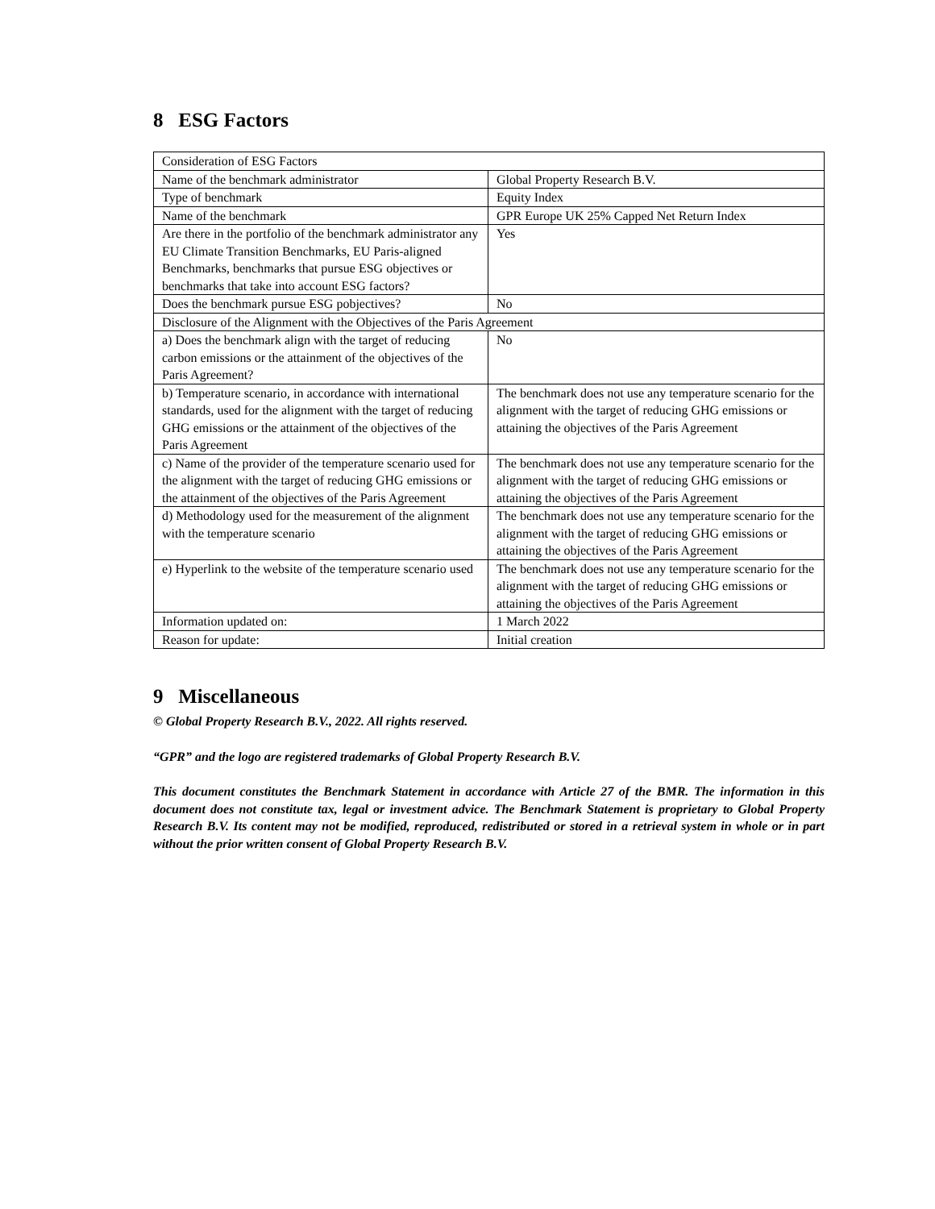8 ESG Factors
| Consideration of ESG Factors | |
| Name of the benchmark administrator | Global Property Research B.V. |
| Type of benchmark | Equity Index |
| Name of the benchmark | GPR Europe UK 25% Capped Net Return Index |
| Are there in the portfolio of the benchmark administrator any EU Climate Transition Benchmarks, EU Paris-aligned Benchmarks, benchmarks that pursue ESG objectives or benchmarks that take into account ESG factors? | Yes |
| Does the benchmark pursue ESG pobjectives? | No |
| Disclosure of the Alignment with the Objectives of the Paris Agreement | |
| a) Does the benchmark align with the target of reducing carbon emissions or the attainment of the objectives of the Paris Agreement? | No |
| b) Temperature scenario, in accordance with international standards, used for the alignment with the target of reducing GHG emissions or the attainment of the objectives of the Paris Agreement | The benchmark does not use any temperature scenario for the alignment with the target of reducing GHG emissions or attaining the objectives of the Paris Agreement |
| c) Name of the provider of the temperature scenario used for the alignment with the target of reducing GHG emissions or the attainment of the objectives of the Paris Agreement | The benchmark does not use any temperature scenario for the alignment with the target of reducing GHG emissions or attaining the objectives of the Paris Agreement |
| d) Methodology used for the measurement of the alignment with the temperature scenario | The benchmark does not use any temperature scenario for the alignment with the target of reducing GHG emissions or attaining the objectives of the Paris Agreement |
| e) Hyperlink to the website of the temperature scenario used | The benchmark does not use any temperature scenario for the alignment with the target of reducing GHG emissions or attaining the objectives of the Paris Agreement |
| Information updated on: | 1 March 2022 |
| Reason for update: | Initial creation |
9 Miscellaneous
© Global Property Research B.V., 2022. All rights reserved.
“GPR” and the logo are registered trademarks of Global Property Research B.V.
This document constitutes the Benchmark Statement in accordance with Article 27 of the BMR. The information in this document does not constitute tax, legal or investment advice. The Benchmark Statement is proprietary to Global Property Research B.V. Its content may not be modified, reproduced, redistributed or stored in a retrieval system in whole or in part without the prior written consent of Global Property Research B.V.